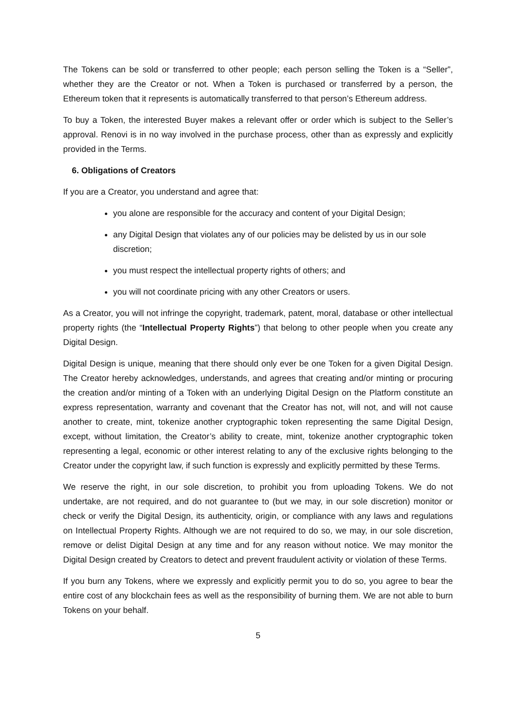The Tokens can be sold or transferred to other people; each person selling the Token is a “Seller”, whether they are the Creator or not. When a Token is purchased or transferred by a person, the Ethereum token that it represents is automatically transferred to that person’s Ethereum address.
To buy a Token, the interested Buyer makes a relevant offer or order which is subject to the Seller’s approval. Renovi is in no way involved in the purchase process, other than as expressly and explicitly provided in the Terms.
6. Obligations of Creators
If you are a Creator, you understand and agree that:
you alone are responsible for the accuracy and content of your Digital Design;
any Digital Design that violates any of our policies may be delisted by us in our sole discretion;
you must respect the intellectual property rights of others; and
you will not coordinate pricing with any other Creators or users.
As a Creator, you will not infringe the copyright, trademark, patent, moral, database or other intellectual property rights (the “Intellectual Property Rights”) that belong to other people when you create any Digital Design.
Digital Design is unique, meaning that there should only ever be one Token for a given Digital Design. The Creator hereby acknowledges, understands, and agrees that creating and/or minting or procuring the creation and/or minting of a Token with an underlying Digital Design on the Platform constitute an express representation, warranty and covenant that the Creator has not, will not, and will not cause another to create, mint, tokenize another cryptographic token representing the same Digital Design, except, without limitation, the Creator’s ability to create, mint, tokenize another cryptographic token representing a legal, economic or other interest relating to any of the exclusive rights belonging to the Creator under the copyright law, if such function is expressly and explicitly permitted by these Terms.
We reserve the right, in our sole discretion, to prohibit you from uploading Tokens. We do not undertake, are not required, and do not guarantee to (but we may, in our sole discretion) monitor or check or verify the Digital Design, its authenticity, origin, or compliance with any laws and regulations on Intellectual Property Rights. Although we are not required to do so, we may, in our sole discretion, remove or delist Digital Design at any time and for any reason without notice. We may monitor the Digital Design created by Creators to detect and prevent fraudulent activity or violation of these Terms.
If you burn any Tokens, where we expressly and explicitly permit you to do so, you agree to bear the entire cost of any blockchain fees as well as the responsibility of burning them. We are not able to burn Tokens on your behalf.
5